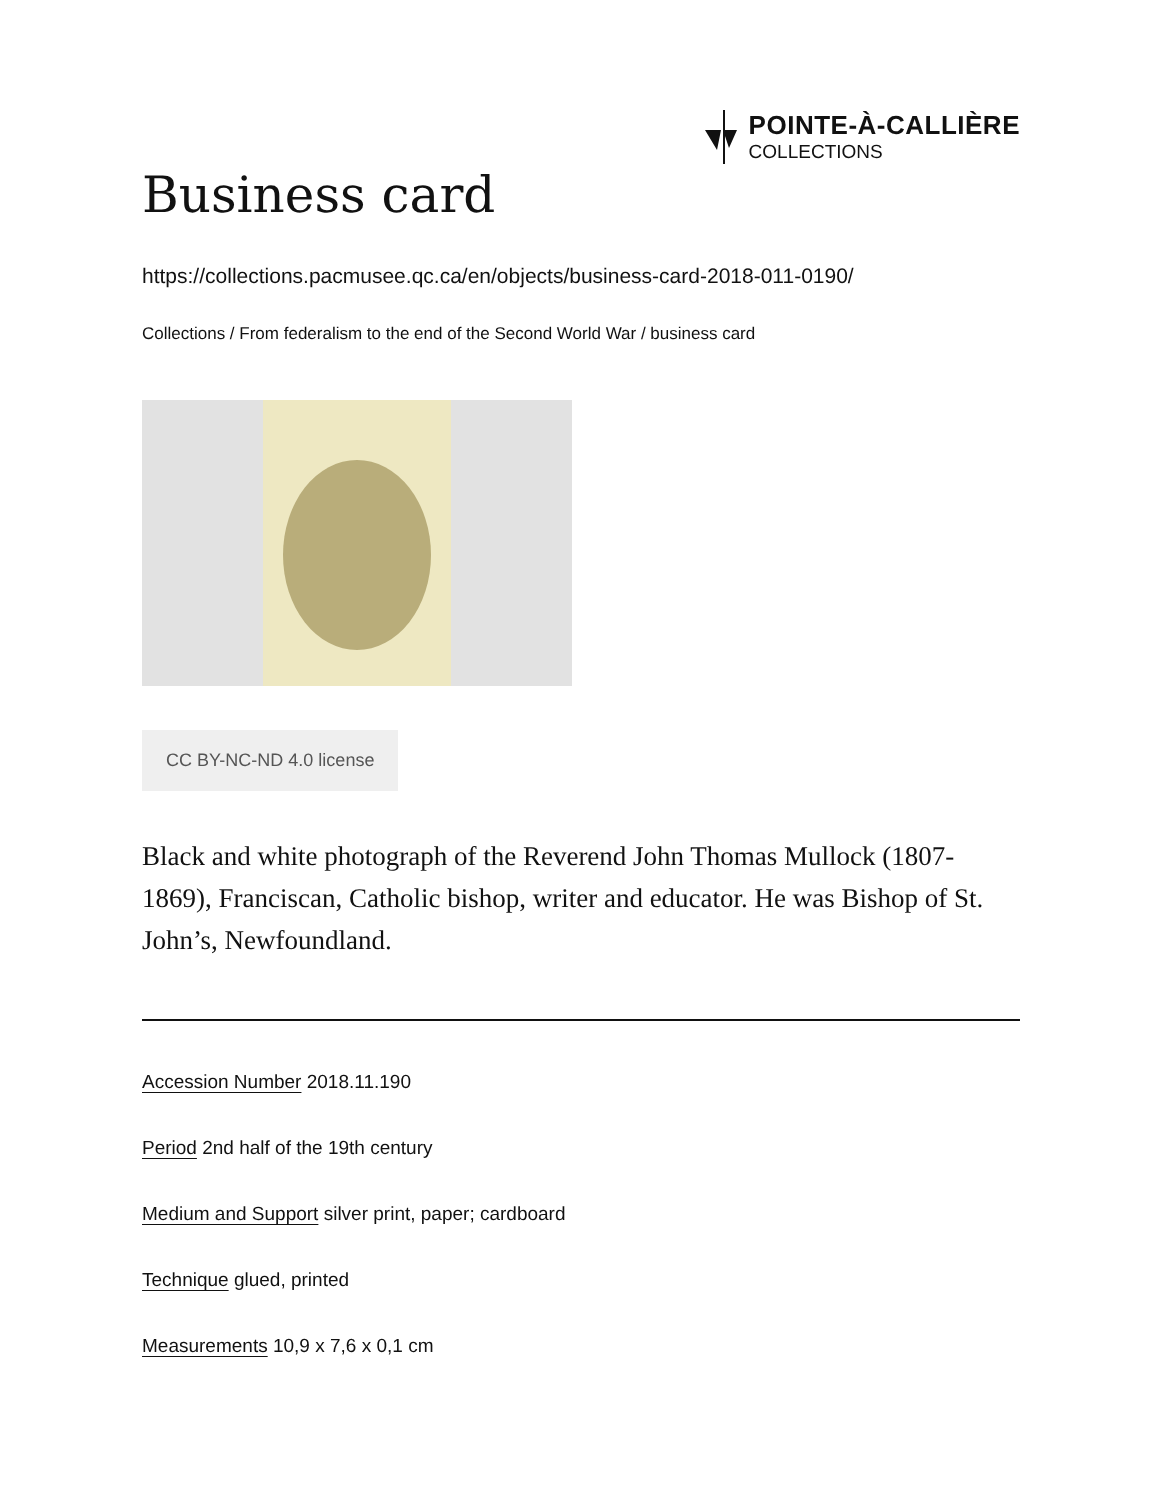POINTE-À-CALLIÈRE
COLLECTIONS
Business card
https://collections.pacmusee.qc.ca/en/objects/business-card-2018-011-0190/
Collections / From federalism to the end of the Second World War / business card
CC BY-NC-ND 4.0 license
Black and white photograph of the Reverend John Thomas Mullock (1807-1869), Franciscan, Catholic bishop, writer and educator. He was Bishop of St. John’s, Newfoundland.
Accession Number 2018.11.190
Period 2nd half of the 19th century
Medium and Support silver print, paper; cardboard
Technique glued, printed
Measurements 10,9 x 7,6 x 0,1 cm